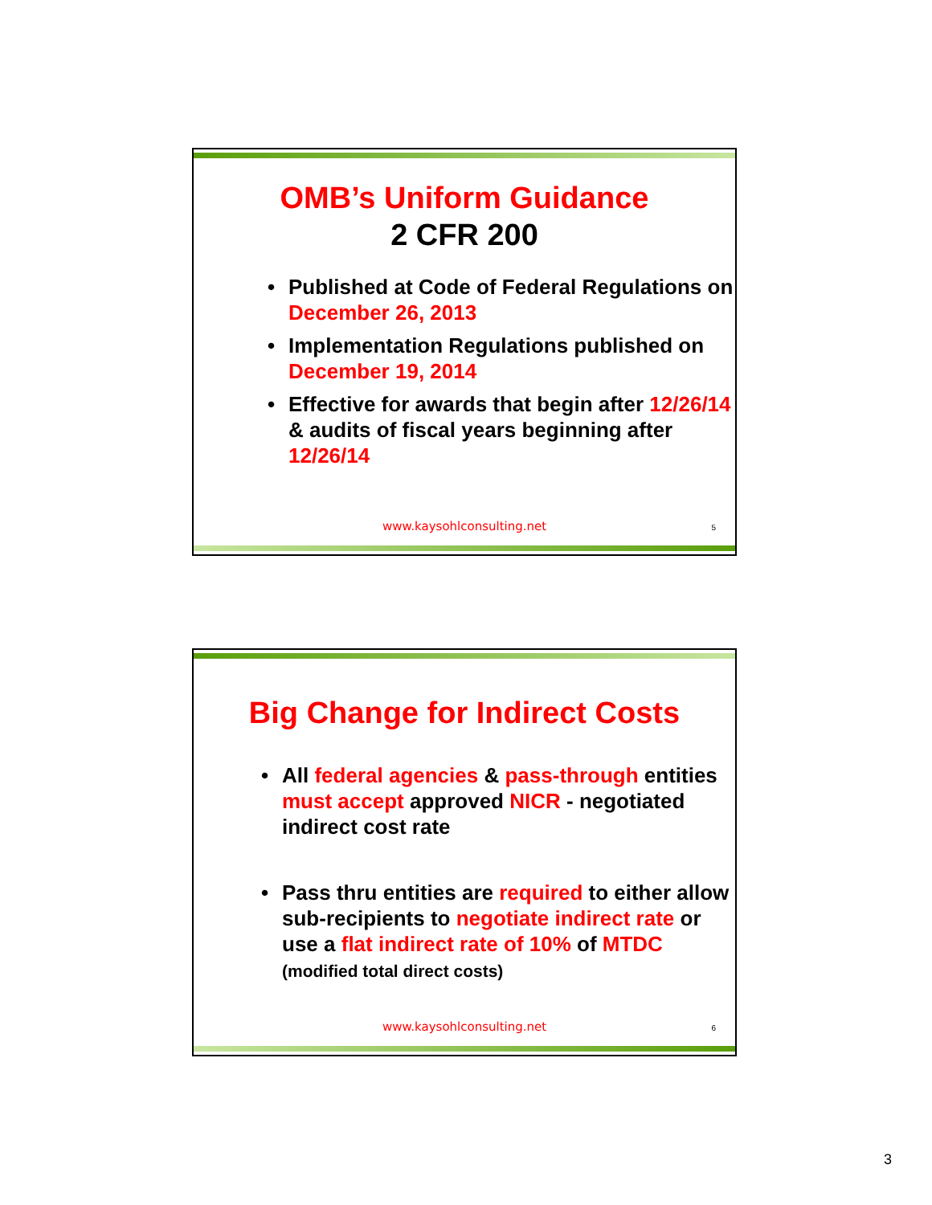OMB’s Uniform Guidance
2 CFR 200
• Published at Code of Federal Regulations on December 26, 2013
• Implementation Regulations published on December 19, 2014
• Effective for awards that begin after 12/26/14 & audits of fiscal years beginning after 12/26/14
www.kaysohlconsulting.net 5
Big Change for Indirect Costs
• All federal agencies & pass-through entities must accept approved NICR - negotiated indirect cost rate
• Pass thru entities are required to either allow sub-recipients to negotiate indirect rate or use a flat indirect rate of 10% of MTDC (modified total direct costs)
www.kaysohlconsulting.net 6
3